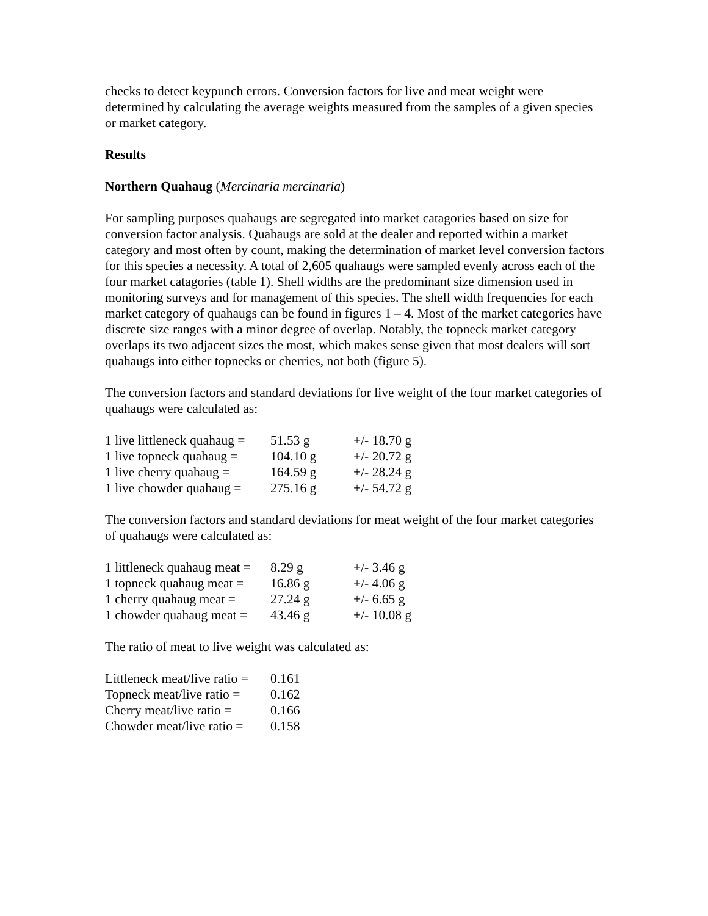checks to detect keypunch errors. Conversion factors for live and meat weight were determined by calculating the average weights measured from the samples of a given species or market category.
Results
Northern Quahaug (Mercinaria mercinaria)
For sampling purposes quahaugs are segregated into market catagories based on size for conversion factor analysis. Quahaugs are sold at the dealer and reported within a market category and most often by count, making the determination of market level conversion factors for this species a necessity. A total of 2,605 quahaugs were sampled evenly across each of the four market catagories (table 1). Shell widths are the predominant size dimension used in monitoring surveys and for management of this species. The shell width frequencies for each market category of quahaugs can be found in figures 1 – 4. Most of the market categories have discrete size ranges with a minor degree of overlap. Notably, the topneck market category overlaps its two adjacent sizes the most, which makes sense given that most dealers will sort quahaugs into either topnecks or cherries, not both (figure 5).
The conversion factors and standard deviations for live weight of the four market categories of quahaugs were calculated as:
| 1 live littleneck quahaug = | 51.53 g | +/- 18.70 g |
| 1 live topneck quahaug = | 104.10 g | +/- 20.72 g |
| 1 live cherry quahaug = | 164.59 g | +/- 28.24 g |
| 1 live chowder quahaug = | 275.16 g | +/- 54.72 g |
The conversion factors and standard deviations for meat weight of the four market categories of quahaugs were calculated as:
| 1 littleneck quahaug meat = | 8.29 g | +/- 3.46 g |
| 1 topneck quahaug meat = | 16.86 g | +/- 4.06 g |
| 1 cherry quahaug meat = | 27.24 g | +/- 6.65 g |
| 1 chowder quahaug meat = | 43.46 g | +/- 10.08 g |
The ratio of meat to live weight was calculated as:
| Littleneck meat/live ratio = | 0.161 |
| Topneck meat/live ratio = | 0.162 |
| Cherry meat/live ratio = | 0.166 |
| Chowder meat/live ratio = | 0.158 |